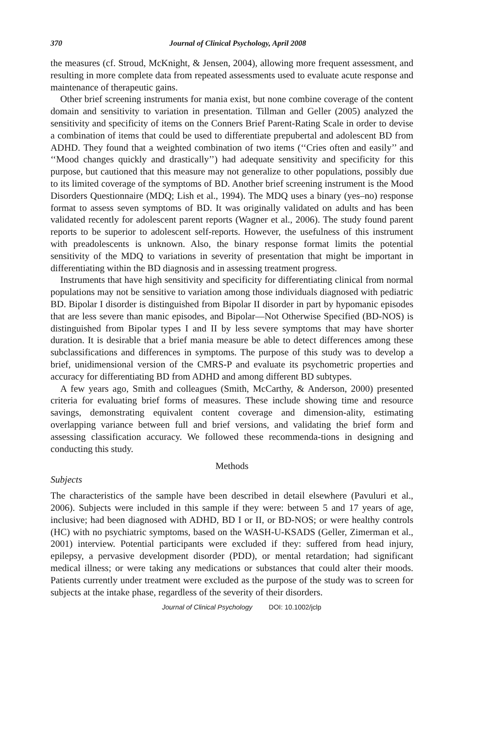370 Journal of Clinical Psychology, April 2008
the measures (cf. Stroud, McKnight, & Jensen, 2004), allowing more frequent assessment, and resulting in more complete data from repeated assessments used to evaluate acute response and maintenance of therapeutic gains.
Other brief screening instruments for mania exist, but none combine coverage of the content domain and sensitivity to variation in presentation. Tillman and Geller (2005) analyzed the sensitivity and specificity of items on the Conners Brief Parent-Rating Scale in order to devise a combination of items that could be used to differentiate prepubertal and adolescent BD from ADHD. They found that a weighted combination of two items (‘‘Cries often and easily’’ and ‘‘Mood changes quickly and drastically’’) had adequate sensitivity and specificity for this purpose, but cautioned that this measure may not generalize to other populations, possibly due to its limited coverage of the symptoms of BD. Another brief screening instrument is the Mood Disorders Questionnaire (MDQ; Lish et al., 1994). The MDQ uses a binary (yes–no) response format to assess seven symptoms of BD. It was originally validated on adults and has been validated recently for adolescent parent reports (Wagner et al., 2006). The study found parent reports to be superior to adolescent self-reports. However, the usefulness of this instrument with preadolescents is unknown. Also, the binary response format limits the potential sensitivity of the MDQ to variations in severity of presentation that might be important in differentiating within the BD diagnosis and in assessing treatment progress.
Instruments that have high sensitivity and specificity for differentiating clinical from normal populations may not be sensitive to variation among those individuals diagnosed with pediatric BD. Bipolar I disorder is distinguished from Bipolar II disorder in part by hypomanic episodes that are less severe than manic episodes, and Bipolar—Not Otherwise Specified (BD-NOS) is distinguished from Bipolar types I and II by less severe symptoms that may have shorter duration. It is desirable that a brief mania measure be able to detect differences among these subclassifications and differences in symptoms. The purpose of this study was to develop a brief, unidimensional version of the CMRS-P and evaluate its psychometric properties and accuracy for differentiating BD from ADHD and among different BD subtypes.
A few years ago, Smith and colleagues (Smith, McCarthy, & Anderson, 2000) presented criteria for evaluating brief forms of measures. These include showing time and resource savings, demonstrating equivalent content coverage and dimension-ality, estimating overlapping variance between full and brief versions, and validating the brief form and assessing classification accuracy. We followed these recommenda-tions in designing and conducting this study.
Methods
Subjects
The characteristics of the sample have been described in detail elsewhere (Pavuluri et al., 2006). Subjects were included in this sample if they were: between 5 and 17 years of age, inclusive; had been diagnosed with ADHD, BD I or II, or BD-NOS; or were healthy controls (HC) with no psychiatric symptoms, based on the WASH-U-KSADS (Geller, Zimerman et al., 2001) interview. Potential participants were excluded if they: suffered from head injury, epilepsy, a pervasive development disorder (PDD), or mental retardation; had significant medical illness; or were taking any medications or substances that could alter their moods. Patients currently under treatment were excluded as the purpose of the study was to screen for subjects at the intake phase, regardless of the severity of their disorders.
Journal of Clinical Psychology DOI: 10.1002/jclp